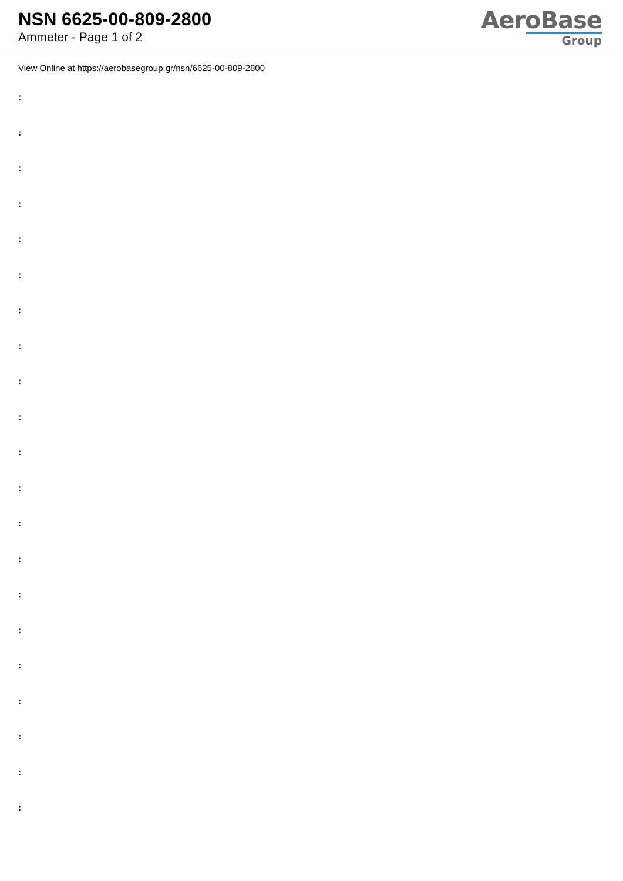NSN 6625-00-809-2800
Ammeter - Page 1 of 2
AeroBase
Group
View Online at https://aerobasegroup.gr/nsn/6625-00-809-2800
:
:
:
:
:
:
:
:
:
:
:
:
:
:
:
:
:
:
:
:
: